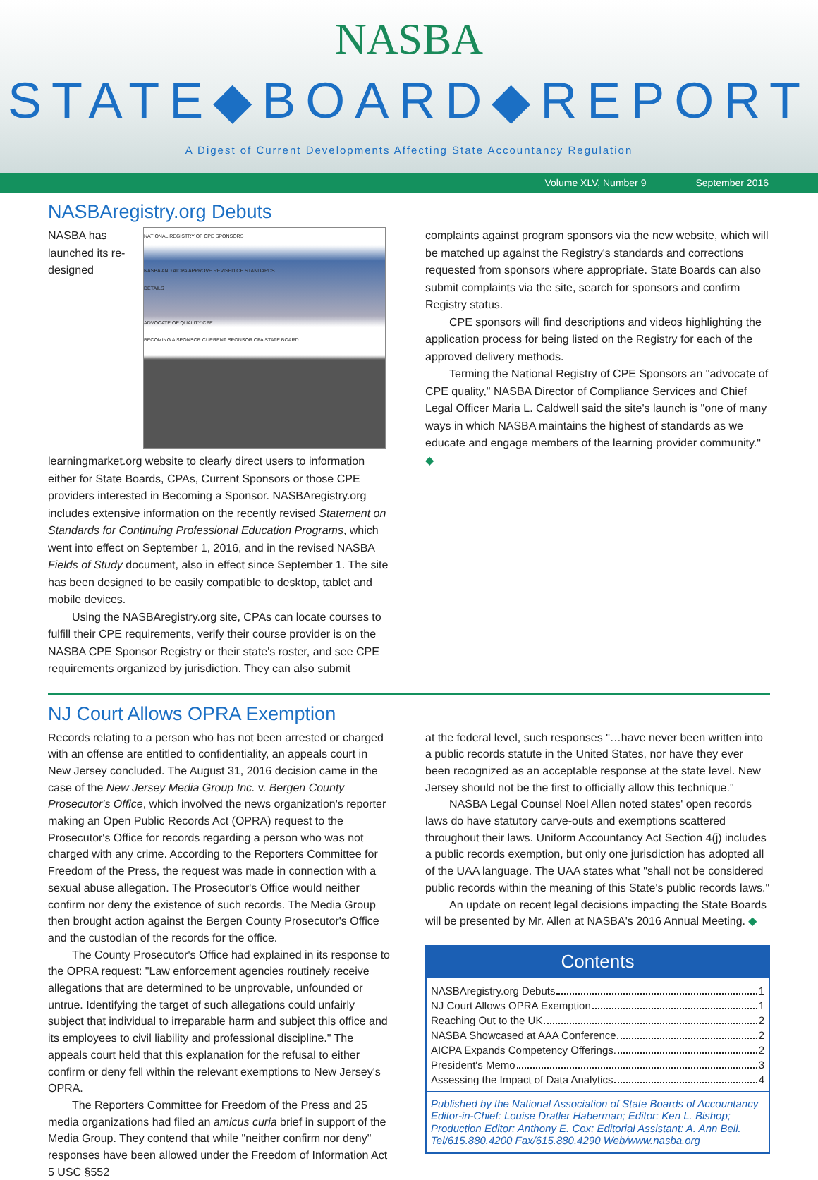NASBA
STATE◆BOARD◆REPORT
A Digest of Current Developments Affecting State Accountancy Regulation
Volume XLV, Number 9 September 2016
NASBAregistry.org Debuts
NATIONAL REGISTRY OF CPE SPONSORS
NASBA AND AICPA APPROVE REVISED CE STANDARDS
DETAILS
ADVOCATE OF QUALITY CPE
BECOMING A SPONSOR CURRENT SPONSOR CPA STATE BOARD
NASBA has launched its re-designed learningmarket.org website to clearly direct users to information either for State Boards, CPAs, Current Sponsors or those CPE providers interested in Becoming a Sponsor. NASBAregistry.org includes extensive information on the recently revised Statement on Standards for Continuing Professional Education Programs, which went into effect on September 1, 2016, and in the revised NASBA Fields of Study document, also in effect since September 1. The site has been designed to be easily compatible to desktop, tablet and mobile devices.
Using the NASBAregistry.org site, CPAs can locate courses to fulfill their CPE requirements, verify their course provider is on the NASBA CPE Sponsor Registry or their state's roster, and see CPE requirements organized by jurisdiction. They can also submit
complaints against program sponsors via the new website, which will be matched up against the Registry's standards and corrections requested from sponsors where appropriate. State Boards can also submit complaints via the site, search for sponsors and confirm Registry status.
CPE sponsors will find descriptions and videos highlighting the application process for being listed on the Registry for each of the approved delivery methods.
Terming the National Registry of CPE Sponsors an "advocate of CPE quality," NASBA Director of Compliance Services and Chief Legal Officer Maria L. Caldwell said the site's launch is "one of many ways in which NASBA maintains the highest of standards as we educate and engage members of the learning provider community." ◆
NJ Court Allows OPRA Exemption
Records relating to a person who has not been arrested or charged with an offense are entitled to confidentiality, an appeals court in New Jersey concluded. The August 31, 2016 decision came in the case of the New Jersey Media Group Inc. v. Bergen County Prosecutor's Office, which involved the news organization's reporter making an Open Public Records Act (OPRA) request to the Prosecutor's Office for records regarding a person who was not charged with any crime. According to the Reporters Committee for Freedom of the Press, the request was made in connection with a sexual abuse allegation. The Prosecutor's Office would neither confirm nor deny the existence of such records. The Media Group then brought action against the Bergen County Prosecutor's Office and the custodian of the records for the office.
The County Prosecutor's Office had explained in its response to the OPRA request: "Law enforcement agencies routinely receive allegations that are determined to be unprovable, unfounded or untrue. Identifying the target of such allegations could unfairly subject that individual to irreparable harm and subject this office and its employees to civil liability and professional discipline." The appeals court held that this explanation for the refusal to either confirm or deny fell within the relevant exemptions to New Jersey's OPRA.
The Reporters Committee for Freedom of the Press and 25 media organizations had filed an amicus curia brief in support of the Media Group. They contend that while "neither confirm nor deny" responses have been allowed under the Freedom of Information Act 5 USC §552
at the federal level, such responses "…have never been written into a public records statute in the United States, nor have they ever been recognized as an acceptable response at the state level. New Jersey should not be the first to officially allow this technique."
NASBA Legal Counsel Noel Allen noted states' open records laws do have statutory carve-outs and exemptions scattered throughout their laws. Uniform Accountancy Act Section 4(j) includes a public records exemption, but only one jurisdiction has adopted all of the UAA language. The UAA states what "shall not be considered public records within the meaning of this State's public records laws."
An update on recent legal decisions impacting the State Boards will be presented by Mr. Allen at NASBA's 2016 Annual Meeting. ◆
Contents
NASBAregistry.org Debuts 1
NJ Court Allows OPRA Exemption 1
Reaching Out to the UK 2
NASBA Showcased at AAA Conference. 2
AICPA Expands Competency Offerings. 2
President's Memo 3
Assessing the Impact of Data Analytics 4
Published by the National Association of State Boards of Accountancy
Editor-in-Chief: Louise Dratler Haberman; Editor: Ken L. Bishop;
Production Editor: Anthony E. Cox; Editorial Assistant: A. Ann Bell.
Tel/615.880.4200 Fax/615.880.4290 Web/www.nasba.org